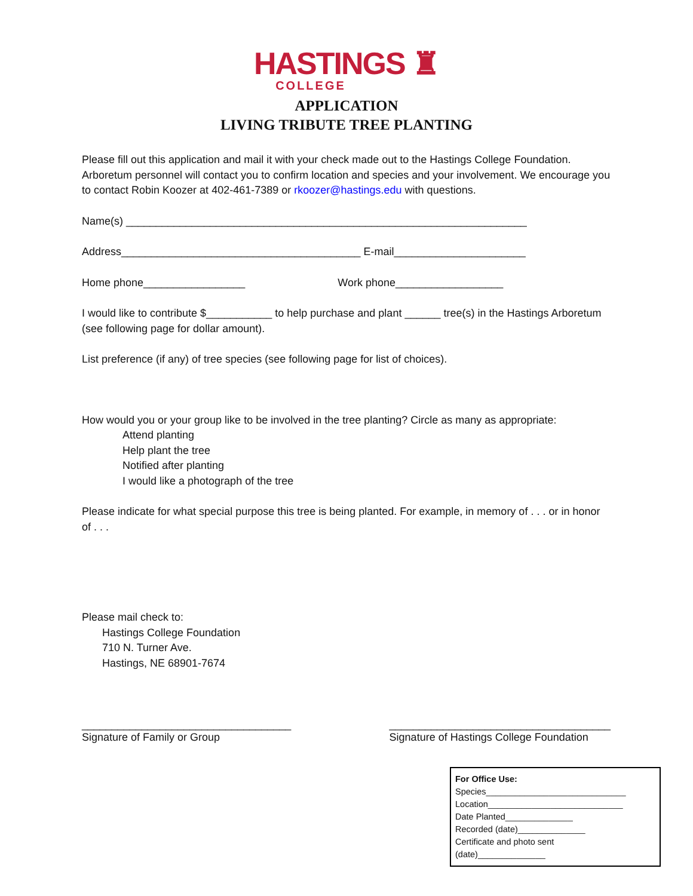HASTINGS ♜
COLLEGE
APPLICATION
LIVING TRIBUTE TREE PLANTING
Please fill out this application and mail it with your check made out to the Hastings College Foundation. Arboretum personnel will contact you to confirm location and species and your involvement. We encourage you to contact Robin Koozer at 402-461-7389 or rkoozer@hastings.edu with questions.
Name(s) ___________________________________________________________________
Address________________________________________ E-mail______________________
Home phone_________________ Work phone__________________
I would like to contribute $___________ to help purchase and plant ______ tree(s) in the Hastings Arboretum (see following page for dollar amount).
List preference (if any) of tree species (see following page for list of choices).
How would you or your group like to be involved in the tree planting? Circle as many as appropriate:
Attend planting
Help plant the tree
Notified after planting
I would like a photograph of the tree
Please indicate for what special purpose this tree is being planted. For example, in memory of . . . or in honor of . . .
Please mail check to:
Hastings College Foundation
710 N. Turner Ave.
Hastings, NE 68901-7674
___________________________________
Signature of Family or Group
_____________________________________
Signature of Hastings College Foundation
For Office Use:
Species_____________________________
Location____________________________
Date Planted______________
Recorded (date)______________
Certificate and photo sent
(date)______________